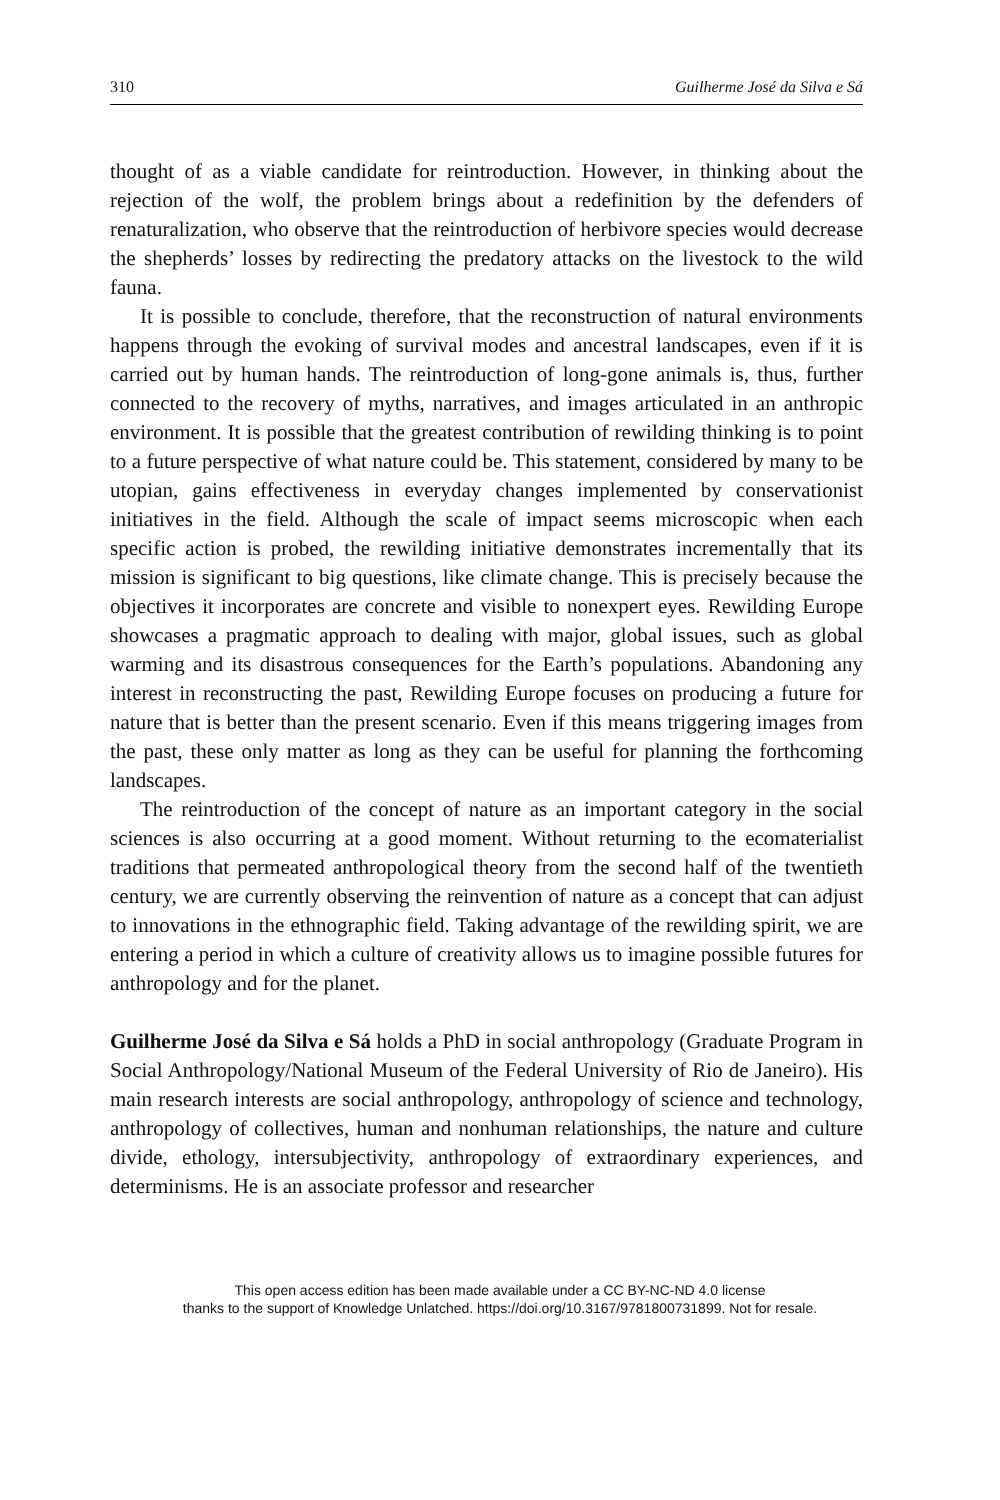310 Guilherme José da Silva e Sá
thought of as a viable candidate for reintroduction. However, in thinking about the rejection of the wolf, the problem brings about a redefinition by the defenders of renaturalization, who observe that the reintroduction of herbivore species would decrease the shepherds’ losses by redirecting the predatory attacks on the livestock to the wild fauna.
It is possible to conclude, therefore, that the reconstruction of natural environments happens through the evoking of survival modes and ancestral landscapes, even if it is carried out by human hands. The reintroduction of long-gone animals is, thus, further connected to the recovery of myths, narratives, and images articulated in an anthropic environment. It is possible that the greatest contribution of rewilding thinking is to point to a future perspective of what nature could be. This statement, considered by many to be utopian, gains effectiveness in everyday changes implemented by conservationist initiatives in the field. Although the scale of impact seems microscopic when each specific action is probed, the rewilding initiative demonstrates incrementally that its mission is significant to big questions, like climate change. This is precisely because the objectives it incorporates are concrete and visible to nonexpert eyes. Rewilding Europe showcases a pragmatic approach to dealing with major, global issues, such as global warming and its disastrous consequences for the Earth’s populations. Abandoning any interest in reconstructing the past, Rewilding Europe focuses on producing a future for nature that is better than the present scenario. Even if this means triggering images from the past, these only matter as long as they can be useful for planning the forthcoming landscapes.
The reintroduction of the concept of nature as an important category in the social sciences is also occurring at a good moment. Without returning to the ecomaterialist traditions that permeated anthropological theory from the second half of the twentieth century, we are currently observing the reinvention of nature as a concept that can adjust to innovations in the ethnographic field. Taking advantage of the rewilding spirit, we are entering a period in which a culture of creativity allows us to imagine possible futures for anthropology and for the planet.
Guilherme José da Silva e Sá holds a PhD in social anthropology (Graduate Program in Social Anthropology/National Museum of the Federal University of Rio de Janeiro). His main research interests are social anthropology, anthropology of science and technology, anthropology of collectives, human and nonhuman relationships, the nature and culture divide, ethology, intersubjectivity, anthropology of extraordinary experiences, and determinisms. He is an associate professor and researcher
This open access edition has been made available under a CC BY-NC-ND 4.0 license
thanks to the support of Knowledge Unlatched. https://doi.org/10.3167/9781800731899. Not for resale.